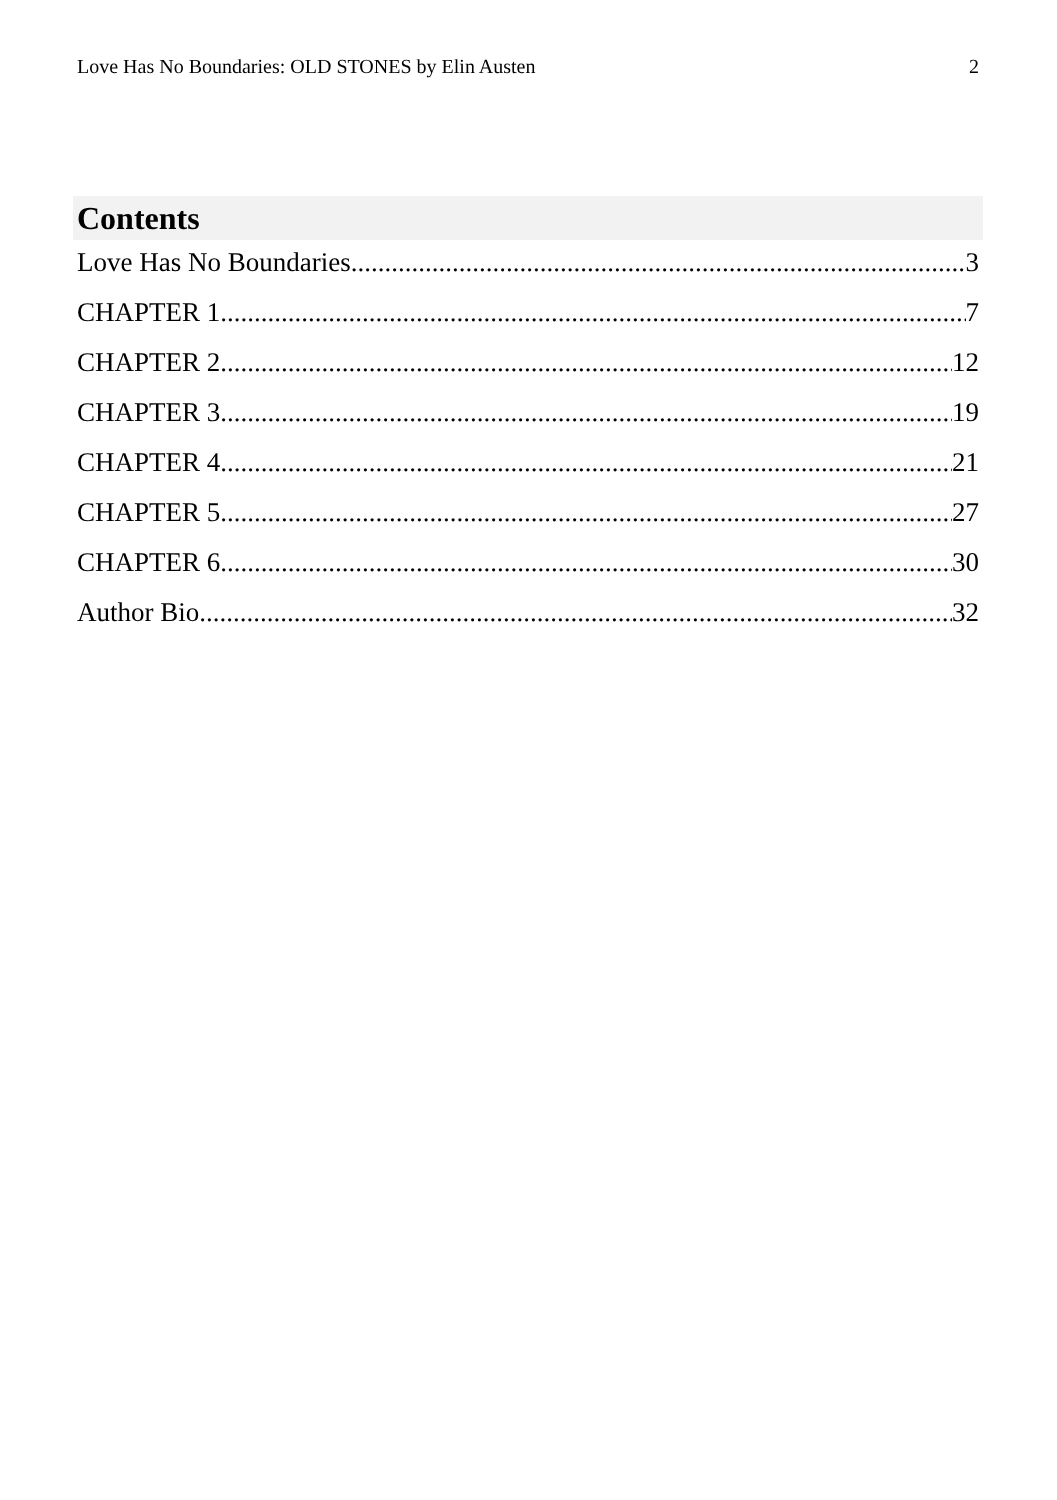Love Has No Boundaries: OLD STONES by Elin Austen 2
Contents
Love Has No Boundaries 3
CHAPTER 1 7
CHAPTER 2 12
CHAPTER 3 19
CHAPTER 4 21
CHAPTER 5 27
CHAPTER 6 30
Author Bio 32